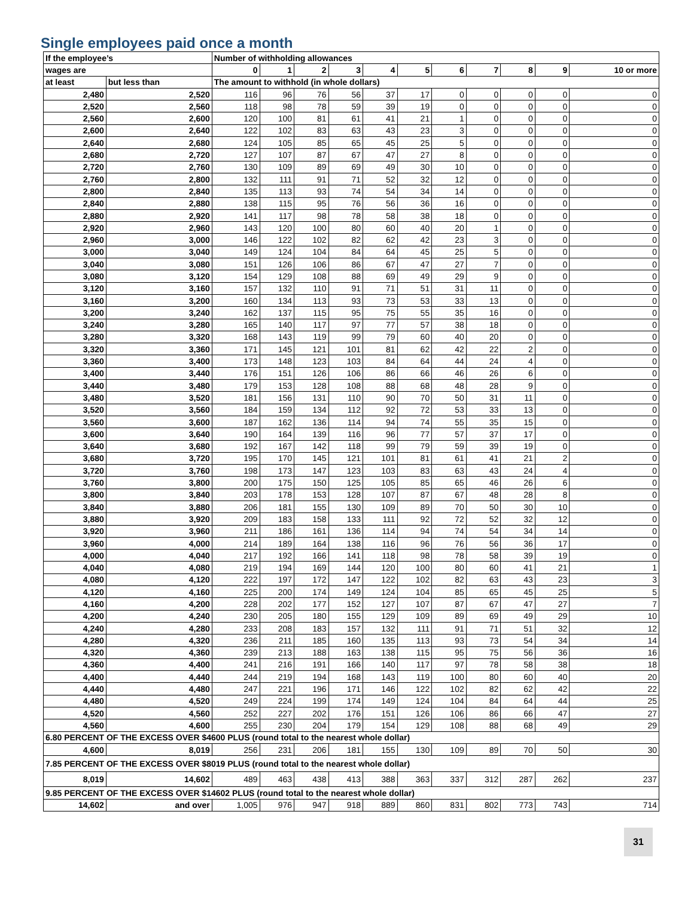Single employees paid once a month
| If the employee’s | | Number of withholding allowances | | | | | | | | | | |
| --- | --- | --- | --- | --- | --- | --- | --- | --- | --- | --- | --- | --- |
| wages are | | 0 | 1 | 2 | 3 | 4 | 5 | 6 | 7 | 8 | 9 | 10 or more |
| at least | but less than | The amount to withhold (in whole dollars) | | | | | | | | | | |
| 2,480 | 2,520 | 116 | 96 | 76 | 56 | 37 | 17 | 0 | 0 | 0 | 0 | 0 |
| 2,520 | 2,560 | 118 | 98 | 78 | 59 | 39 | 19 | 0 | 0 | 0 | 0 | 0 |
| 2,560 | 2,600 | 120 | 100 | 81 | 61 | 41 | 21 | 1 | 0 | 0 | 0 | 0 |
| 2,600 | 2,640 | 122 | 102 | 83 | 63 | 43 | 23 | 3 | 0 | 0 | 0 | 0 |
| 2,640 | 2,680 | 124 | 105 | 85 | 65 | 45 | 25 | 5 | 0 | 0 | 0 | 0 |
| 2,680 | 2,720 | 127 | 107 | 87 | 67 | 47 | 27 | 8 | 0 | 0 | 0 | 0 |
| 2,720 | 2,760 | 130 | 109 | 89 | 69 | 49 | 30 | 10 | 0 | 0 | 0 | 0 |
| 2,760 | 2,800 | 132 | 111 | 91 | 71 | 52 | 32 | 12 | 0 | 0 | 0 | 0 |
| 2,800 | 2,840 | 135 | 113 | 93 | 74 | 54 | 34 | 14 | 0 | 0 | 0 | 0 |
| 2,840 | 2,880 | 138 | 115 | 95 | 76 | 56 | 36 | 16 | 0 | 0 | 0 | 0 |
| 2,880 | 2,920 | 141 | 117 | 98 | 78 | 58 | 38 | 18 | 0 | 0 | 0 | 0 |
| 2,920 | 2,960 | 143 | 120 | 100 | 80 | 60 | 40 | 20 | 1 | 0 | 0 | 0 |
| 2,960 | 3,000 | 146 | 122 | 102 | 82 | 62 | 42 | 23 | 3 | 0 | 0 | 0 |
| 3,000 | 3,040 | 149 | 124 | 104 | 84 | 64 | 45 | 25 | 5 | 0 | 0 | 0 |
| 3,040 | 3,080 | 151 | 126 | 106 | 86 | 67 | 47 | 27 | 7 | 0 | 0 | 0 |
| 3,080 | 3,120 | 154 | 129 | 108 | 88 | 69 | 49 | 29 | 9 | 0 | 0 | 0 |
| 3,120 | 3,160 | 157 | 132 | 110 | 91 | 71 | 51 | 31 | 11 | 0 | 0 | 0 |
| 3,160 | 3,200 | 160 | 134 | 113 | 93 | 73 | 53 | 33 | 13 | 0 | 0 | 0 |
| 3,200 | 3,240 | 162 | 137 | 115 | 95 | 75 | 55 | 35 | 16 | 0 | 0 | 0 |
| 3,240 | 3,280 | 165 | 140 | 117 | 97 | 77 | 57 | 38 | 18 | 0 | 0 | 0 |
| 3,280 | 3,320 | 168 | 143 | 119 | 99 | 79 | 60 | 40 | 20 | 0 | 0 | 0 |
| 3,320 | 3,360 | 171 | 145 | 121 | 101 | 81 | 62 | 42 | 22 | 2 | 0 | 0 |
| 3,360 | 3,400 | 173 | 148 | 123 | 103 | 84 | 64 | 44 | 24 | 4 | 0 | 0 |
| 3,400 | 3,440 | 176 | 151 | 126 | 106 | 86 | 66 | 46 | 26 | 6 | 0 | 0 |
| 3,440 | 3,480 | 179 | 153 | 128 | 108 | 88 | 68 | 48 | 28 | 9 | 0 | 0 |
| 3,480 | 3,520 | 181 | 156 | 131 | 110 | 90 | 70 | 50 | 31 | 11 | 0 | 0 |
| 3,520 | 3,560 | 184 | 159 | 134 | 112 | 92 | 72 | 53 | 33 | 13 | 0 | 0 |
| 3,560 | 3,600 | 187 | 162 | 136 | 114 | 94 | 74 | 55 | 35 | 15 | 0 | 0 |
| 3,600 | 3,640 | 190 | 164 | 139 | 116 | 96 | 77 | 57 | 37 | 17 | 0 | 0 |
| 3,640 | 3,680 | 192 | 167 | 142 | 118 | 99 | 79 | 59 | 39 | 19 | 0 | 0 |
| 3,680 | 3,720 | 195 | 170 | 145 | 121 | 101 | 81 | 61 | 41 | 21 | 2 | 0 |
| 3,720 | 3,760 | 198 | 173 | 147 | 123 | 103 | 83 | 63 | 43 | 24 | 4 | 0 |
| 3,760 | 3,800 | 200 | 175 | 150 | 125 | 105 | 85 | 65 | 46 | 26 | 6 | 0 |
| 3,800 | 3,840 | 203 | 178 | 153 | 128 | 107 | 87 | 67 | 48 | 28 | 8 | 0 |
| 3,840 | 3,880 | 206 | 181 | 155 | 130 | 109 | 89 | 70 | 50 | 30 | 10 | 0 |
| 3,880 | 3,920 | 209 | 183 | 158 | 133 | 111 | 92 | 72 | 52 | 32 | 12 | 0 |
| 3,920 | 3,960 | 211 | 186 | 161 | 136 | 114 | 94 | 74 | 54 | 34 | 14 | 0 |
| 3,960 | 4,000 | 214 | 189 | 164 | 138 | 116 | 96 | 76 | 56 | 36 | 17 | 0 |
| 4,000 | 4,040 | 217 | 192 | 166 | 141 | 118 | 98 | 78 | 58 | 39 | 19 | 0 |
| 4,040 | 4,080 | 219 | 194 | 169 | 144 | 120 | 100 | 80 | 60 | 41 | 21 | 1 |
| 4,080 | 4,120 | 222 | 197 | 172 | 147 | 122 | 102 | 82 | 63 | 43 | 23 | 3 |
| 4,120 | 4,160 | 225 | 200 | 174 | 149 | 124 | 104 | 85 | 65 | 45 | 25 | 5 |
| 4,160 | 4,200 | 228 | 202 | 177 | 152 | 127 | 107 | 87 | 67 | 47 | 27 | 7 |
| 4,200 | 4,240 | 230 | 205 | 180 | 155 | 129 | 109 | 89 | 69 | 49 | 29 | 10 |
| 4,240 | 4,280 | 233 | 208 | 183 | 157 | 132 | 111 | 91 | 71 | 51 | 32 | 12 |
| 4,280 | 4,320 | 236 | 211 | 185 | 160 | 135 | 113 | 93 | 73 | 54 | 34 | 14 |
| 4,320 | 4,360 | 239 | 213 | 188 | 163 | 138 | 115 | 95 | 75 | 56 | 36 | 16 |
| 4,360 | 4,400 | 241 | 216 | 191 | 166 | 140 | 117 | 97 | 78 | 58 | 38 | 18 |
| 4,400 | 4,440 | 244 | 219 | 194 | 168 | 143 | 119 | 100 | 80 | 60 | 40 | 20 |
| 4,440 | 4,480 | 247 | 221 | 196 | 171 | 146 | 122 | 102 | 82 | 62 | 42 | 22 |
| 4,480 | 4,520 | 249 | 224 | 199 | 174 | 149 | 124 | 104 | 84 | 64 | 44 | 25 |
| 4,520 | 4,560 | 252 | 227 | 202 | 176 | 151 | 126 | 106 | 86 | 66 | 47 | 27 |
| 4,560 | 4,600 | 255 | 230 | 204 | 179 | 154 | 129 | 108 | 88 | 68 | 49 | 29 |
| 6.80 PERCENT OF THE EXCESS OVER $4600 PLUS (round total to the nearest whole dollar) | | | | | | | | | | | | |
| 4,600 | 8,019 | 256 | 231 | 206 | 181 | 155 | 130 | 109 | 89 | 70 | 50 | 30 |
| 7.85 PERCENT OF THE EXCESS OVER $8019 PLUS (round total to the nearest whole dollar) | | | | | | | | | | | | |
| 8,019 | 14,602 | 489 | 463 | 438 | 413 | 388 | 363 | 337 | 312 | 287 | 262 | 237 |
| 9.85 PERCENT OF THE EXCESS OVER $14602 PLUS (round total to the nearest whole dollar) | | | | | | | | | | | | |
| 14,602 | and over | 1,005 | 976 | 947 | 918 | 889 | 860 | 831 | 802 | 773 | 743 | 714 |
31